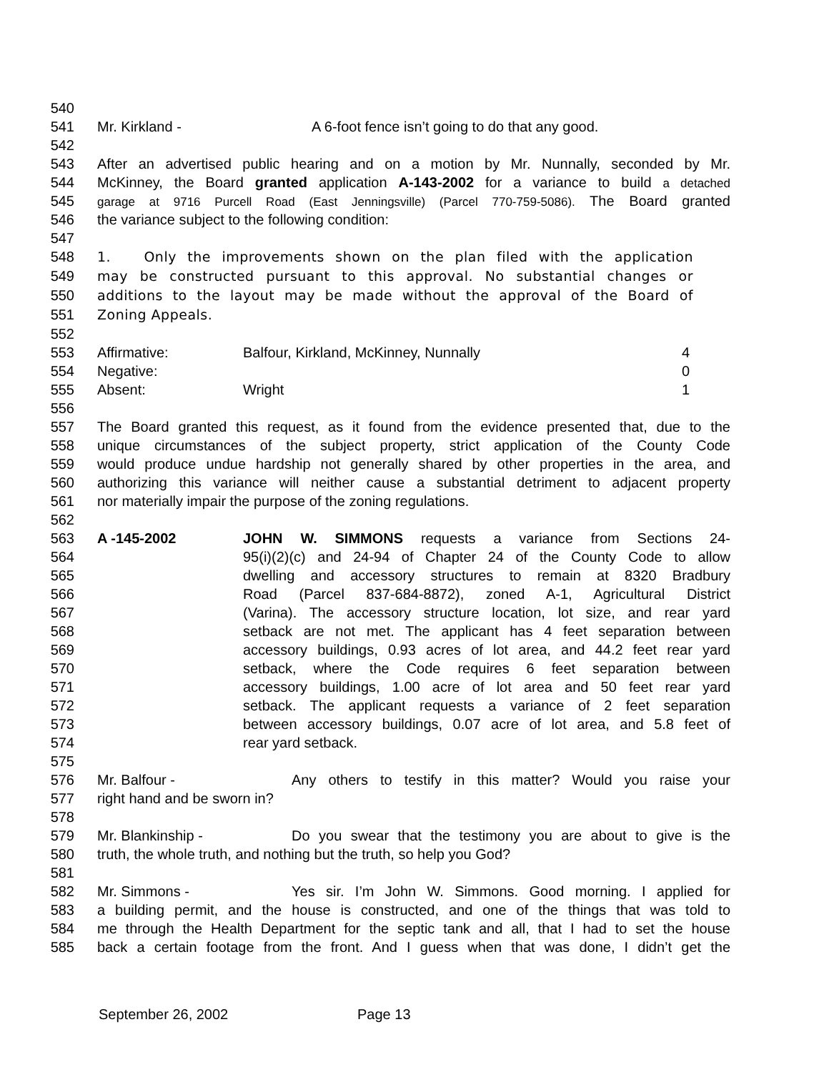540
541 Mr. Kirkland - A 6-foot fence isn’t going to do that any good.
542
543 After an advertised public hearing and on a motion by Mr. Nunnally, seconded by Mr.
544 McKinney, the Board granted application A-143-2002 for a variance to build a detached
545 garage at 9716 Purcell Road (East Jenningsville) (Parcel 770-759-5086). The Board granted
546 the variance subject to the following condition:
547
548 1. Only the improvements shown on the plan filed with the application
549 may be constructed pursuant to this approval. No substantial changes or
550 additions to the layout may be made without the approval of the Board of
551 Zoning Appeals.
552
553 Affirmative: Balfour, Kirkland, McKinney, Nunnally 4
554 Negative: 0
555 Absent: Wright 1
556
557 The Board granted this request, as it found from the evidence presented that, due to the
558 unique circumstances of the subject property, strict application of the County Code
559 would produce undue hardship not generally shared by other properties in the area, and
560 authorizing this variance will neither cause a substantial detriment to adjacent property
561 nor materially impair the purpose of the zoning regulations.
562
563 A -145-2002 JOHN W. SIMMONS requests a variance from Sections 24-
564 95(i)(2)(c) and 24-94 of Chapter 24 of the County Code to allow
565 dwelling and accessory structures to remain at 8320 Bradbury
566 Road (Parcel 837-684-8872), zoned A-1, Agricultural District
567 (Varina). The accessory structure location, lot size, and rear yard
568 setback are not met. The applicant has 4 feet separation between
569 accessory buildings, 0.93 acres of lot area, and 44.2 feet rear yard
570 setback, where the Code requires 6 feet separation between
571 accessory buildings, 1.00 acre of lot area and 50 feet rear yard
572 setback. The applicant requests a variance of 2 feet separation
573 between accessory buildings, 0.07 acre of lot area, and 5.8 feet of
574 rear yard setback.
575
576 Mr. Balfour - Any others to testify in this matter? Would you raise your
577 right hand and be sworn in?
578
579 Mr. Blankinship - Do you swear that the testimony you are about to give is the
580 truth, the whole truth, and nothing but the truth, so help you God?
581
582 Mr. Simmons - Yes sir. I’m John W. Simmons. Good morning. I applied for
583 a building permit, and the house is constructed, and one of the things that was told to
584 me through the Health Department for the septic tank and all, that I had to set the house
585 back a certain footage from the front. And I guess when that was done, I didn’t get the
September 26, 2002 Page 13